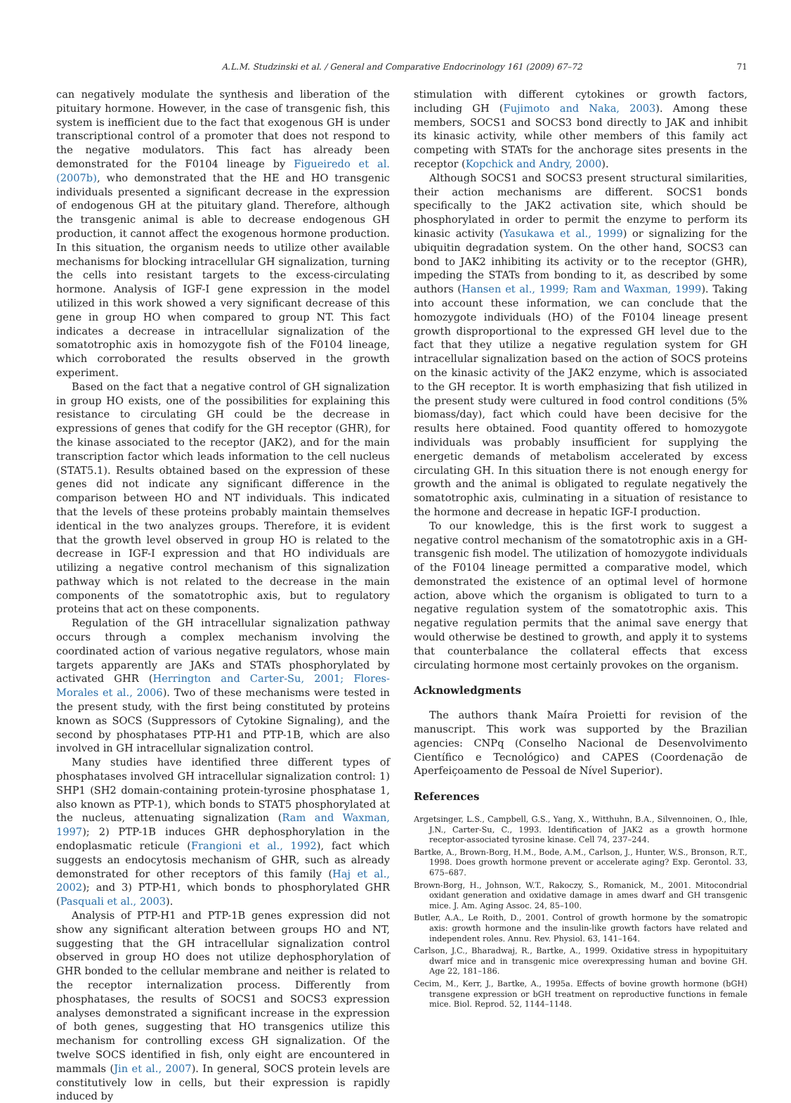A.L.M. Studzinski et al. / General and Comparative Endocrinology 161 (2009) 67–72 71
can negatively modulate the synthesis and liberation of the pituitary hormone. However, in the case of transgenic fish, this system is inefficient due to the fact that exogenous GH is under transcriptional control of a promoter that does not respond to the negative modulators. This fact has already been demonstrated for the F0104 lineage by Figueiredo et al. (2007b), who demonstrated that the HE and HO transgenic individuals presented a significant decrease in the expression of endogenous GH at the pituitary gland. Therefore, although the transgenic animal is able to decrease endogenous GH production, it cannot affect the exogenous hormone production. In this situation, the organism needs to utilize other available mechanisms for blocking intracellular GH signalization, turning the cells into resistant targets to the excess-circulating hormone. Analysis of IGF-I gene expression in the model utilized in this work showed a very significant decrease of this gene in group HO when compared to group NT. This fact indicates a decrease in intracellular signalization of the somatotrophic axis in homozygote fish of the F0104 lineage, which corroborated the results observed in the growth experiment.
Based on the fact that a negative control of GH signalization in group HO exists, one of the possibilities for explaining this resistance to circulating GH could be the decrease in expressions of genes that codify for the GH receptor (GHR), for the kinase associated to the receptor (JAK2), and for the main transcription factor which leads information to the cell nucleus (STAT5.1). Results obtained based on the expression of these genes did not indicate any significant difference in the comparison between HO and NT individuals. This indicated that the levels of these proteins probably maintain themselves identical in the two analyzes groups. Therefore, it is evident that the growth level observed in group HO is related to the decrease in IGF-I expression and that HO individuals are utilizing a negative control mechanism of this signalization pathway which is not related to the decrease in the main components of the somatotrophic axis, but to regulatory proteins that act on these components.
Regulation of the GH intracellular signalization pathway occurs through a complex mechanism involving the coordinated action of various negative regulators, whose main targets apparently are JAKs and STATs phosphorylated by activated GHR (Herrington and Carter-Su, 2001; Flores-Morales et al., 2006). Two of these mechanisms were tested in the present study, with the first being constituted by proteins known as SOCS (Suppressors of Cytokine Signaling), and the second by phosphatases PTP-H1 and PTP-1B, which are also involved in GH intracellular signalization control.
Many studies have identified three different types of phosphatases involved GH intracellular signalization control: 1) SHP1 (SH2 domain-containing protein-tyrosine phosphatase 1, also known as PTP-1), which bonds to STAT5 phosphorylated at the nucleus, attenuating signalization (Ram and Waxman, 1997); 2) PTP-1B induces GHR dephosphorylation in the endoplasmatic reticule (Frangioni et al., 1992), fact which suggests an endocytosis mechanism of GHR, such as already demonstrated for other receptors of this family (Haj et al., 2002); and 3) PTP-H1, which bonds to phosphorylated GHR (Pasquali et al., 2003).
Analysis of PTP-H1 and PTP-1B genes expression did not show any significant alteration between groups HO and NT, suggesting that the GH intracellular signalization control observed in group HO does not utilize dephosphorylation of GHR bonded to the cellular membrane and neither is related to the receptor internalization process. Differently from phosphatases, the results of SOCS1 and SOCS3 expression analyses demonstrated a significant increase in the expression of both genes, suggesting that HO transgenics utilize this mechanism for controlling excess GH signalization. Of the twelve SOCS identified in fish, only eight are encountered in mammals (Jin et al., 2007). In general, SOCS protein levels are constitutively low in cells, but their expression is rapidly induced by
stimulation with different cytokines or growth factors, including GH (Fujimoto and Naka, 2003). Among these members, SOCS1 and SOCS3 bond directly to JAK and inhibit its kinasic activity, while other members of this family act competing with STATs for the anchorage sites presents in the receptor (Kopchick and Andry, 2000).
Although SOCS1 and SOCS3 present structural similarities, their action mechanisms are different. SOCS1 bonds specifically to the JAK2 activation site, which should be phosphorylated in order to permit the enzyme to perform its kinasic activity (Yasukawa et al., 1999) or signalizing for the ubiquitin degradation system. On the other hand, SOCS3 can bond to JAK2 inhibiting its activity or to the receptor (GHR), impeding the STATs from bonding to it, as described by some authors (Hansen et al., 1999; Ram and Waxman, 1999). Taking into account these information, we can conclude that the homozygote individuals (HO) of the F0104 lineage present growth disproportional to the expressed GH level due to the fact that they utilize a negative regulation system for GH intracellular signalization based on the action of SOCS proteins on the kinasic activity of the JAK2 enzyme, which is associated to the GH receptor. It is worth emphasizing that fish utilized in the present study were cultured in food control conditions (5% biomass/day), fact which could have been decisive for the results here obtained. Food quantity offered to homozygote individuals was probably insufficient for supplying the energetic demands of metabolism accelerated by excess circulating GH. In this situation there is not enough energy for growth and the animal is obligated to regulate negatively the somatotrophic axis, culminating in a situation of resistance to the hormone and decrease in hepatic IGF-I production.
To our knowledge, this is the first work to suggest a negative control mechanism of the somatotrophic axis in a GH-transgenic fish model. The utilization of homozygote individuals of the F0104 lineage permitted a comparative model, which demonstrated the existence of an optimal level of hormone action, above which the organism is obligated to turn to a negative regulation system of the somatotrophic axis. This negative regulation permits that the animal save energy that would otherwise be destined to growth, and apply it to systems that counterbalance the collateral effects that excess circulating hormone most certainly provokes on the organism.
Acknowledgments
The authors thank Maíra Proietti for revision of the manuscript. This work was supported by the Brazilian agencies: CNPq (Conselho Nacional de Desenvolvimento Científico e Tecnológico) and CAPES (Coordenação de Aperfeiçoamento de Pessoal de Nível Superior).
References
Argetsinger, L.S., Campbell, G.S., Yang, X., Witthuhn, B.A., Silvennoinen, O., Ihle, J.N., Carter-Su, C., 1993. Identification of JAK2 as a growth hormone receptor-associated tyrosine kinase. Cell 74, 237–244.
Bartke, A., Brown-Borg, H.M., Bode, A.M., Carlson, J., Hunter, W.S., Bronson, R.T., 1998. Does growth hormone prevent or accelerate aging? Exp. Gerontol. 33, 675–687.
Brown-Borg, H., Johnson, W.T., Rakoczy, S., Romanick, M., 2001. Mitocondrial oxidant generation and oxidative damage in ames dwarf and GH transgenic mice. J. Am. Aging Assoc. 24, 85–100.
Butler, A.A., Le Roith, D., 2001. Control of growth hormone by the somatropic axis: growth hormone and the insulin-like growth factors have related and independent roles. Annu. Rev. Physiol. 63, 141–164.
Carlson, J.C., Bharadwaj, R., Bartke, A., 1999. Oxidative stress in hypopituitary dwarf mice and in transgenic mice overexpressing human and bovine GH. Age 22, 181–186.
Cecim, M., Kerr, J., Bartke, A., 1995a. Effects of bovine growth hormone (bGH) transgene expression or bGH treatment on reproductive functions in female mice. Biol. Reprod. 52, 1144–1148.